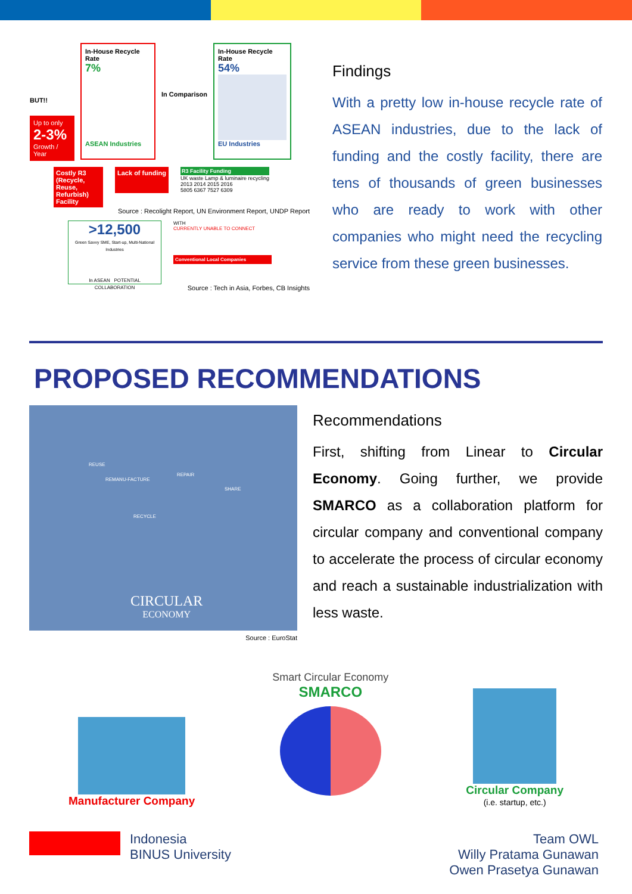BUT!!
Up to only
2-3%
Growth / Year
In-House Recycle Rate
7%
ASEAN Industries
In Comparison
In-House Recycle Rate
54%
EU Industries
Costly R3 (Recycle, Reuse, Refurbish) Facility
Lack of funding
R3 Facility Funding
UK waste Lamp & luminaire recycling
2013 2014 2015 2016
5805 6367 7527 6309
Source : Recolight Report, UN Environment Report, UNDP Report
>12,500
Green Savvy SME, Start-up, Multi-National Industries
In ASEAN POTENTIAL COLLABORATION
WITH
CURRENTLY UNABLE TO CONNECT
Conventional Local Companies
Source : Tech in Asia, Forbes, CB Insights
Findings
With a pretty low in-house recycle rate of ASEAN industries, due to the lack of funding and the costly facility, there are tens of thousands of green businesses who are ready to work with other companies who might need the recycling service from these green businesses.
PROPOSED RECOMMENDATIONS
REUSE
REPAIR
REMANU-FACTURE
SHARE
RECYCLE
CIRCULAR
ECONOMY
Source : EuroStat
Recommendations
First, shifting from Linear to Circular Economy. Going further, we provide SMARCO as a collaboration platform for circular company and conventional company to accelerate the process of circular economy and reach a sustainable industrialization with less waste.
Manufacturer Company
Smart Circular Economy
SMARCO
Circular Company
(i.e. startup, etc.)
Indonesia
BINUS University
Team OWL
Willy Pratama Gunawan
Owen Prasetya Gunawan